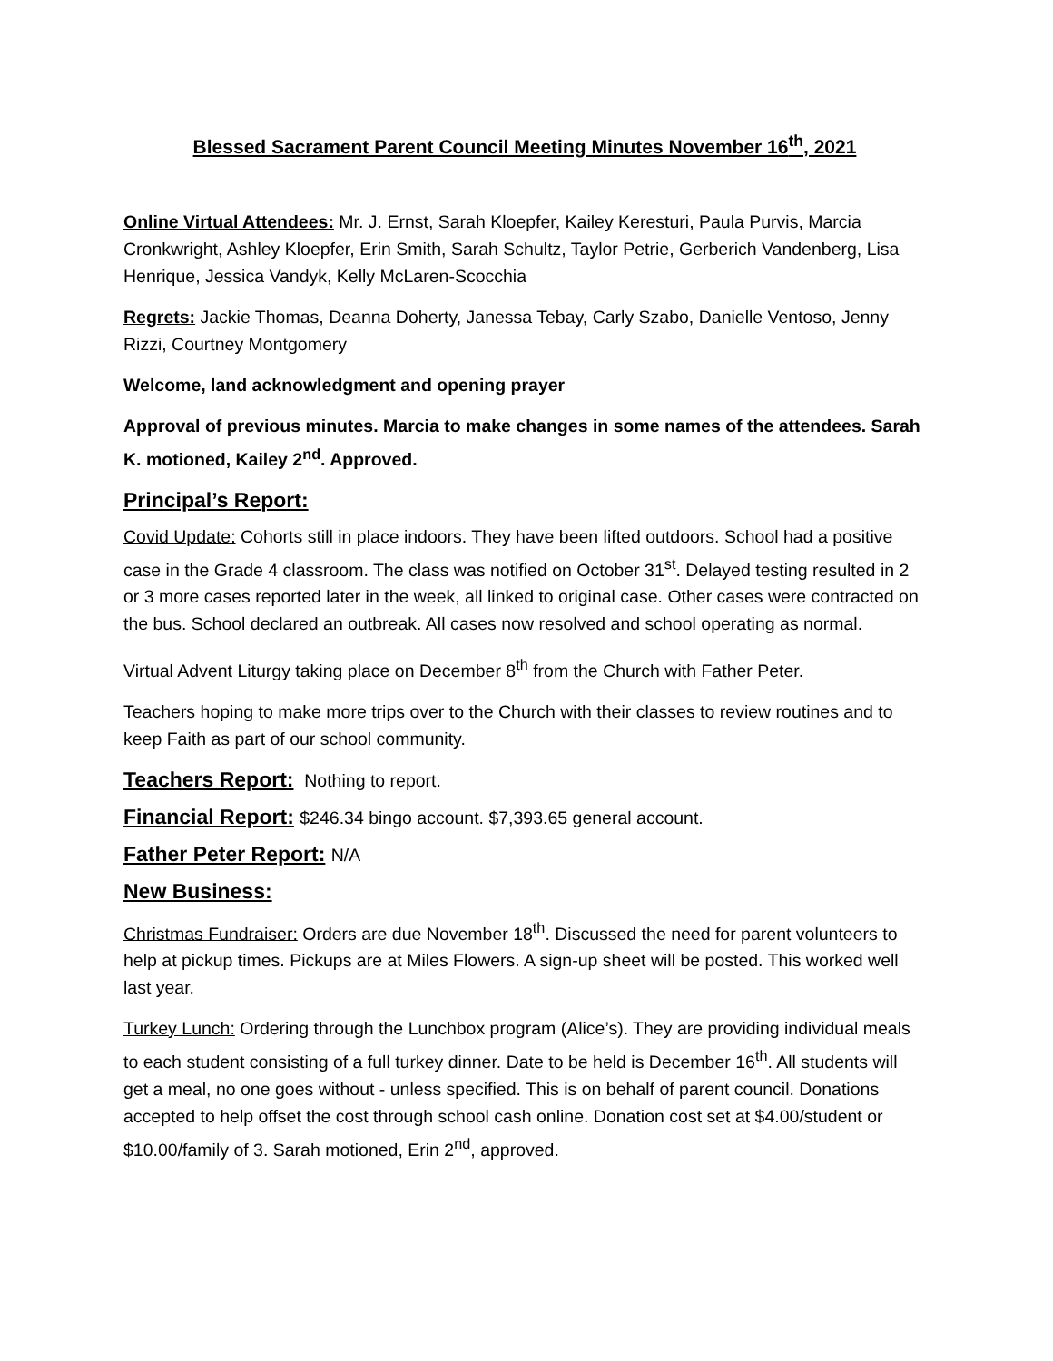Blessed Sacrament Parent Council Meeting Minutes November 16<sup>th</sup>, 2021
Online Virtual Attendees: Mr. J. Ernst, Sarah Kloepfer, Kailey Keresturi, Paula Purvis, Marcia Cronkwright, Ashley Kloepfer, Erin Smith, Sarah Schultz, Taylor Petrie, Gerberich Vandenberg, Lisa Henrique, Jessica Vandyk, Kelly McLaren-Scocchia
Regrets: Jackie Thomas, Deanna Doherty, Janessa Tebay, Carly Szabo, Danielle Ventoso, Jenny Rizzi, Courtney Montgomery
Welcome, land acknowledgment and opening prayer
Approval of previous minutes. Marcia to make changes in some names of the attendees. Sarah K. motioned, Kailey 2<sup>nd</sup>. Approved.
Principal’s Report:
Covid Update: Cohorts still in place indoors. They have been lifted outdoors. School had a positive case in the Grade 4 classroom. The class was notified on October 31<sup>st</sup>. Delayed testing resulted in 2 or 3 more cases reported later in the week, all linked to original case. Other cases were contracted on the bus. School declared an outbreak. All cases now resolved and school operating as normal.
Virtual Advent Liturgy taking place on December 8<sup>th</sup> from the Church with Father Peter.
Teachers hoping to make more trips over to the Church with their classes to review routines and to keep Faith as part of our school community.
Teachers Report: Nothing to report.
Financial Report: $246.34 bingo account. $7,393.65 general account.
Father Peter Report: N/A
New Business:
Christmas Fundraiser: Orders are due November 18<sup>th</sup>. Discussed the need for parent volunteers to help at pickup times. Pickups are at Miles Flowers. A sign-up sheet will be posted. This worked well last year.
Turkey Lunch: Ordering through the Lunchbox program (Alice’s). They are providing individual meals to each student consisting of a full turkey dinner. Date to be held is December 16<sup>th</sup>. All students will get a meal, no one goes without - unless specified. This is on behalf of parent council. Donations accepted to help offset the cost through school cash online. Donation cost set at $4.00/student or $10.00/family of 3. Sarah motioned, Erin 2<sup>nd</sup>, approved.